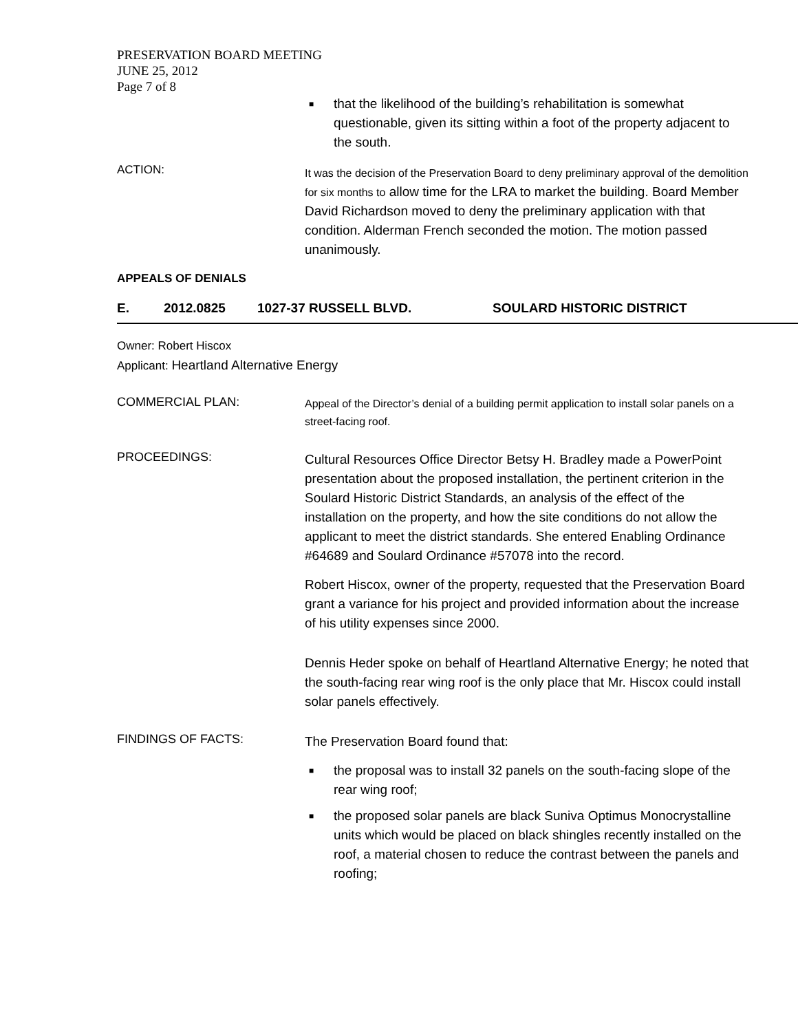PRESERVATION BOARD MEETING
JUNE 25, 2012
Page 7 of 8
■ that the likelihood of the building’s rehabilitation is somewhat questionable, given its sitting within a foot of the property adjacent to the south.
ACTION:
It was the decision of the Preservation Board to deny preliminary approval of the demolition for six months to allow time for the LRA to market the building. Board Member David Richardson moved to deny the preliminary application with that condition. Alderman French seconded the motion. The motion passed unanimously.
APPEALS OF DENIALS
E. 2012.0825 1027-37 RUSSELL BLVD. SOULARD HISTORIC DISTRICT
Owner: Robert Hiscox
Applicant: Heartland Alternative Energy
COMMERCIAL PLAN:
Appeal of the Director’s denial of a building permit application to install solar panels on a street-facing roof.
PROCEEDINGS:
Cultural Resources Office Director Betsy H. Bradley made a PowerPoint presentation about the proposed installation, the pertinent criterion in the Soulard Historic District Standards, an analysis of the effect of the installation on the property, and how the site conditions do not allow the applicant to meet the district standards. She entered Enabling Ordinance #64689 and Soulard Ordinance #57078 into the record.
Robert Hiscox, owner of the property, requested that the Preservation Board grant a variance for his project and provided information about the increase of his utility expenses since 2000.
Dennis Heder spoke on behalf of Heartland Alternative Energy; he noted that the south-facing rear wing roof is the only place that Mr. Hiscox could install solar panels effectively.
FINDINGS OF FACTS:
The Preservation Board found that:
■ the proposal was to install 32 panels on the south-facing slope of the rear wing roof;
■ the proposed solar panels are black Suniva Optimus Monocrystalline units which would be placed on black shingles recently installed on the roof, a material chosen to reduce the contrast between the panels and roofing;